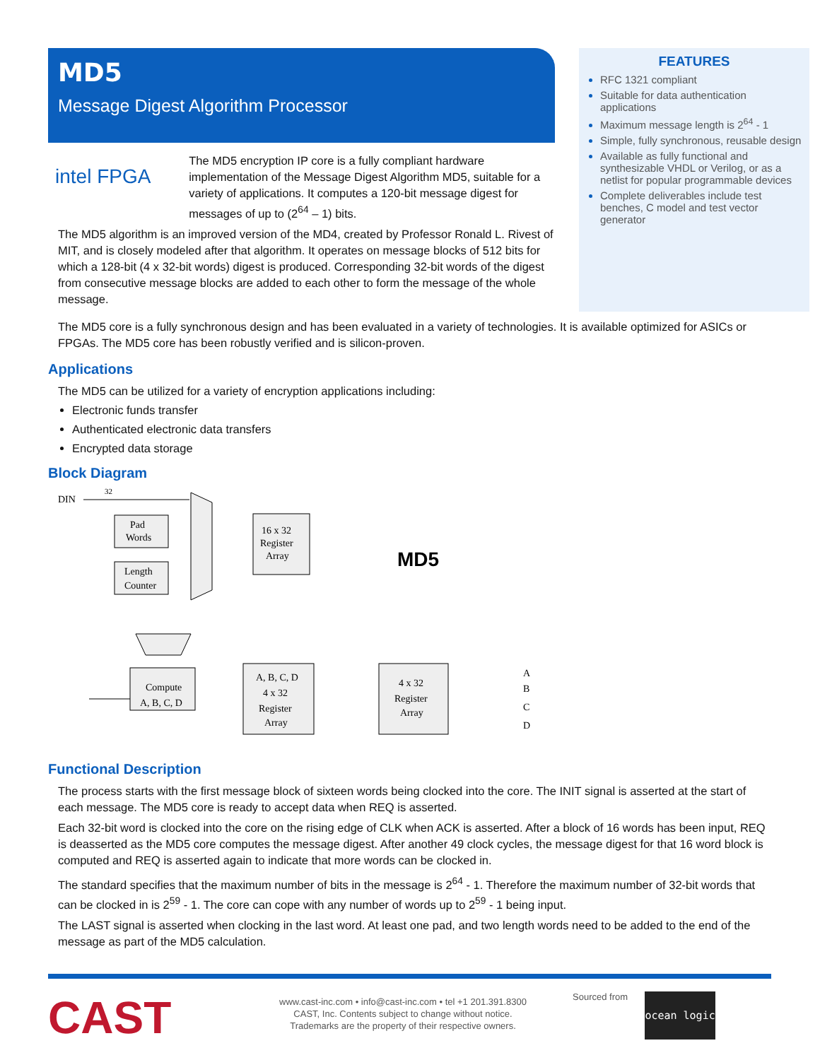MD5
Message Digest Algorithm Processor
intel FPGA
The MD5 encryption IP core is a fully compliant hardware implementation of the Message Digest Algorithm MD5, suitable for a variety of applications. It computes a 120-bit message digest for messages of up to (2<sup>64</sup> – 1) bits.
The MD5 algorithm is an improved version of the MD4, created by Professor Ronald L. Rivest of MIT, and is closely modeled after that algorithm. It operates on message blocks of 512 bits for which a 128-bit (4 x 32-bit words) digest is produced. Corresponding 32-bit words of the digest from consecutive message blocks are added to each other to form the message of the whole message.
FEATURES
RFC 1321 compliant
Suitable for data authentication applications
Maximum message length is 2<sup>64</sup> - 1
Simple, fully synchronous, reusable design
Available as fully functional and synthesizable VHDL or Verilog, or as a netlist for popular programmable devices
Complete deliverables include test benches, C model and test vector generator
The MD5 core is a fully synchronous design and has been evaluated in a variety of technologies. It is available optimized for ASICs or FPGAs. The MD5 core has been robustly verified and is silicon-proven.
Applications
The MD5 can be utilized for a variety of encryption applications including:
Electronic funds transfer
Authenticated electronic data transfers
Encrypted data storage
Block Diagram
DIN
32
Pad
Words
Length
Counter
16 x 32
Register
Array
MD5
Compute
A, B, C, D
A, B, C, D
4 x 32
Register
Array
4 x 32
Register
Array
A
B
C
D
Functional Description
The process starts with the first message block of sixteen words being clocked into the core. The INIT signal is asserted at the start of each message. The MD5 core is ready to accept data when REQ is asserted.
Each 32-bit word is clocked into the core on the rising edge of CLK when ACK is asserted. After a block of 16 words has been input, REQ is deasserted as the MD5 core computes the message digest. After another 49 clock cycles, the message digest for that 16 word block is computed and REQ is asserted again to indicate that more words can be clocked in.
The standard specifies that the maximum number of bits in the message is 2<sup>64</sup> - 1. Therefore the maximum number of 32-bit words that can be clocked in is 2<sup>59</sup> - 1. The core can cope with any number of words up to 2<sup>59</sup> - 1 being input.
The LAST signal is asserted when clocking in the last word. At least one pad, and two length words need to be added to the end of the message as part of the MD5 calculation.
CAST
www.cast-inc.com • info@cast-inc.com • tel +1 201.391.8300
CAST, Inc. Contents subject to change without notice.
Trademarks are the property of their respective owners.
Sourced from
ocean logic